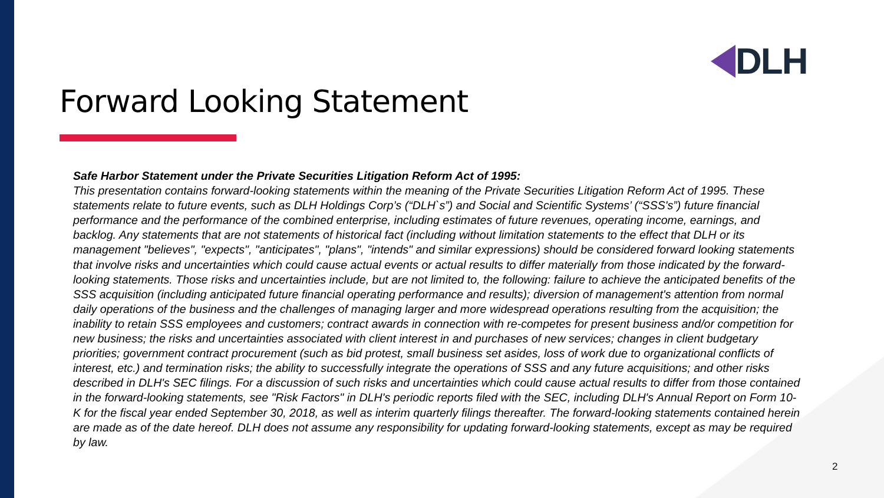DLH
Forward Looking Statement
Safe Harbor Statement under the Private Securities Litigation Reform Act of 1995:
This presentation contains forward-looking statements within the meaning of the Private Securities Litigation Reform Act of 1995. These statements relate to future events, such as DLH Holdings Corp’s (“DLH`s”) and Social and Scientific Systems’ (“SSS's”) future financial performance and the performance of the combined enterprise, including estimates of future revenues, operating income, earnings, and backlog. Any statements that are not statements of historical fact (including without limitation statements to the effect that DLH or its management "believes", "expects", "anticipates", "plans", "intends" and similar expressions) should be considered forward looking statements that involve risks and uncertainties which could cause actual events or actual results to differ materially from those indicated by the forward-looking statements. Those risks and uncertainties include, but are not limited to, the following: failure to achieve the anticipated benefits of the SSS acquisition (including anticipated future financial operating performance and results); diversion of management's attention from normal daily operations of the business and the challenges of managing larger and more widespread operations resulting from the acquisition; the inability to retain SSS employees and customers; contract awards in connection with re-competes for present business and/or competition for new business; the risks and uncertainties associated with client interest in and purchases of new services; changes in client budgetary priorities; government contract procurement (such as bid protest, small business set asides, loss of work due to organizational conflicts of interest, etc.) and termination risks; the ability to successfully integrate the operations of SSS and any future acquisitions; and other risks described in DLH's SEC filings. For a discussion of such risks and uncertainties which could cause actual results to differ from those contained in the forward-looking statements, see "Risk Factors" in DLH's periodic reports filed with the SEC, including DLH's Annual Report on Form 10-K for the fiscal year ended September 30, 2018, as well as interim quarterly filings thereafter. The forward-looking statements contained herein are made as of the date hereof. DLH does not assume any responsibility for updating forward-looking statements, except as may be required by law.
2